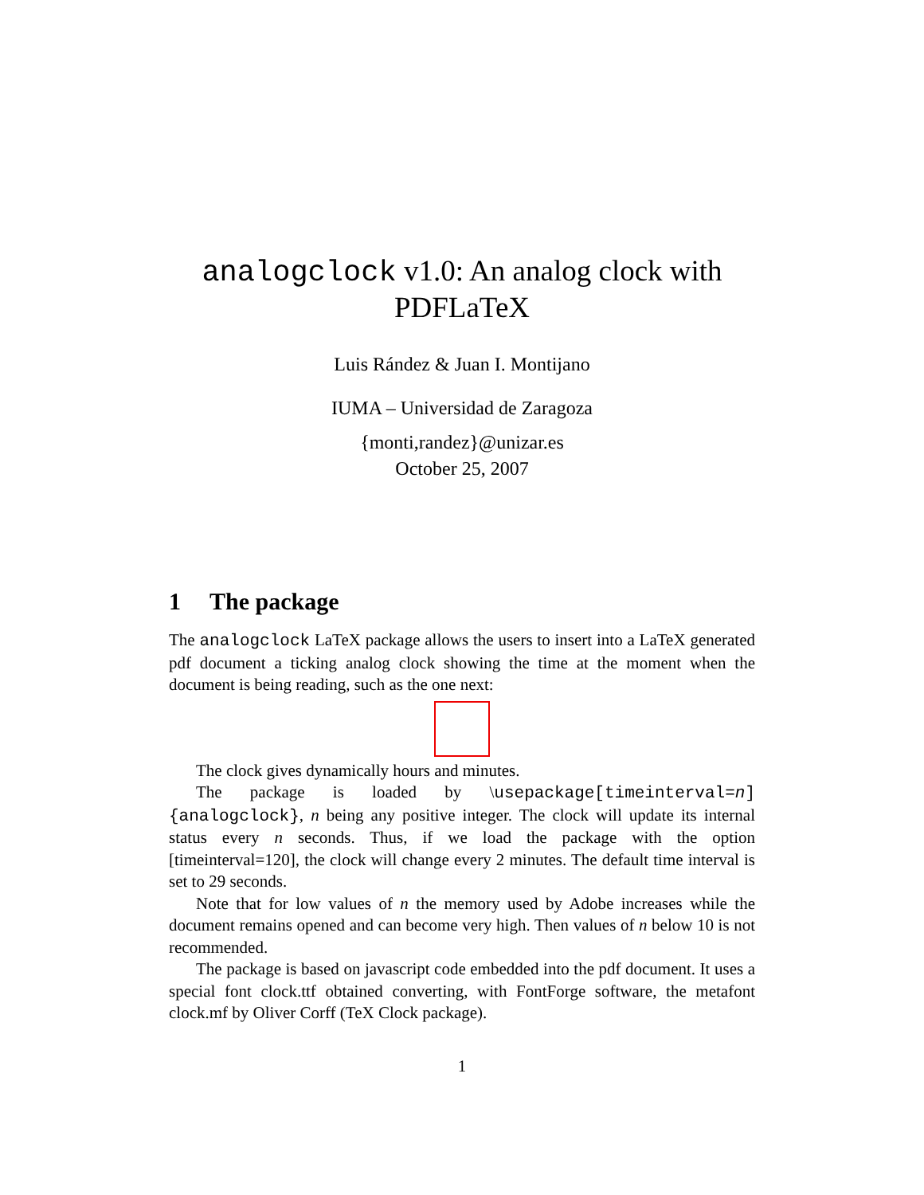analogclock v1.0: An analog clock with
PDFLaTeX
Luis Rández & Juan I. Montijano
IUMA – Universidad de Zaragoza
{monti,randez}@unizar.es
October 25, 2007
1 The package
The analogclock LaTeX package allows the users to insert into a LaTeX generated pdf document a ticking analog clock showing the time at the moment when the document is being reading, such as the one next:
The clock gives dynamically hours and minutes.
The package is loaded by \usepackage[timeinterval=n]{analogclock}, n being any positive integer. The clock will update its internal status every n seconds. Thus, if we load the package with the option [timeinterval=120], the clock will change every 2 minutes. The default time interval is set to 29 seconds.
Note that for low values of n the memory used by Adobe increases while the document remains opened and can become very high. Then values of n below 10 is not recommended.
The package is based on javascript code embedded into the pdf document. It uses a special font clock.ttf obtained converting, with FontForge software, the metafont clock.mf by Oliver Corff (TeX Clock package).
1